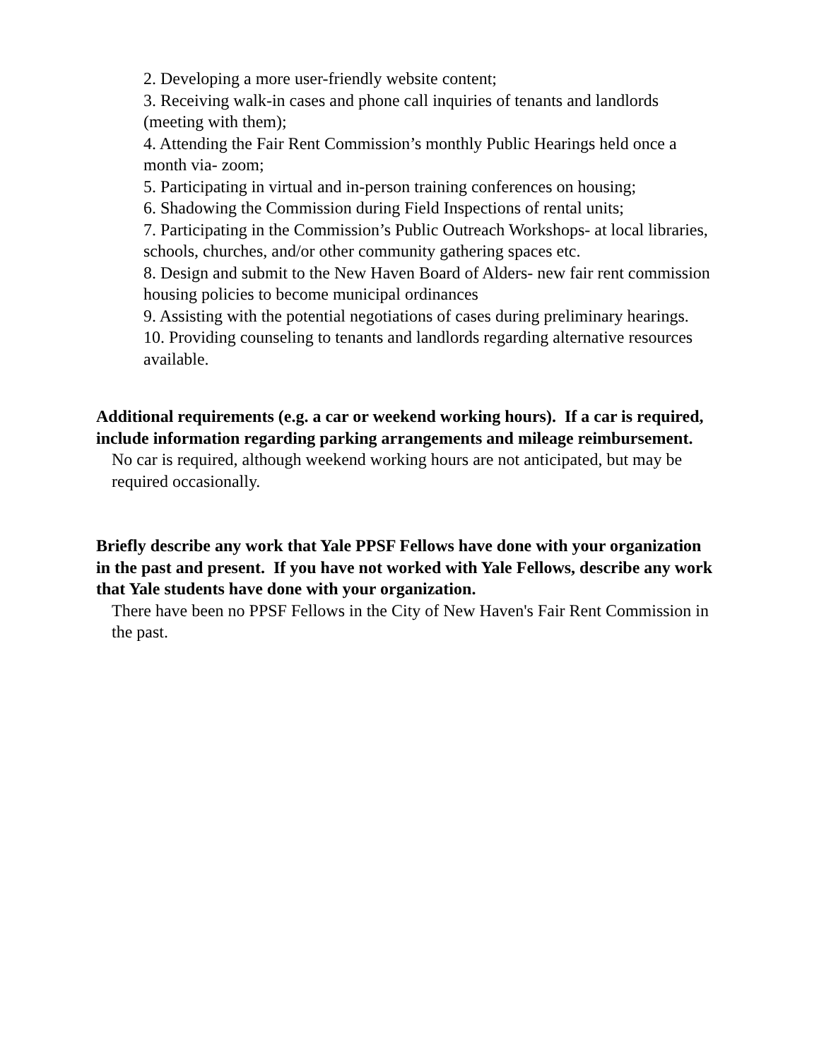2. Developing a more user-friendly website content;
3. Receiving walk-in cases and phone call inquiries of tenants and landlords (meeting with them);
4. Attending the Fair Rent Commission’s monthly Public Hearings held once a month via- zoom;
5. Participating in virtual and in-person training conferences on housing;
6. Shadowing the Commission during Field Inspections of rental units;
7. Participating in the Commission’s Public Outreach Workshops- at local libraries, schools, churches, and/or other community gathering spaces etc.
8. Design and submit to the New Haven Board of Alders- new fair rent commission housing policies to become municipal ordinances
9. Assisting with the potential negotiations of cases during preliminary hearings.
10. Providing counseling to tenants and landlords regarding alternative resources available.
Additional requirements (e.g. a car or weekend working hours). If a car is required, include information regarding parking arrangements and mileage reimbursement.
No car is required, although weekend working hours are not anticipated, but may be required occasionally.
Briefly describe any work that Yale PPSF Fellows have done with your organization in the past and present. If you have not worked with Yale Fellows, describe any work that Yale students have done with your organization.
There have been no PPSF Fellows in the City of New Haven's Fair Rent Commission in the past.